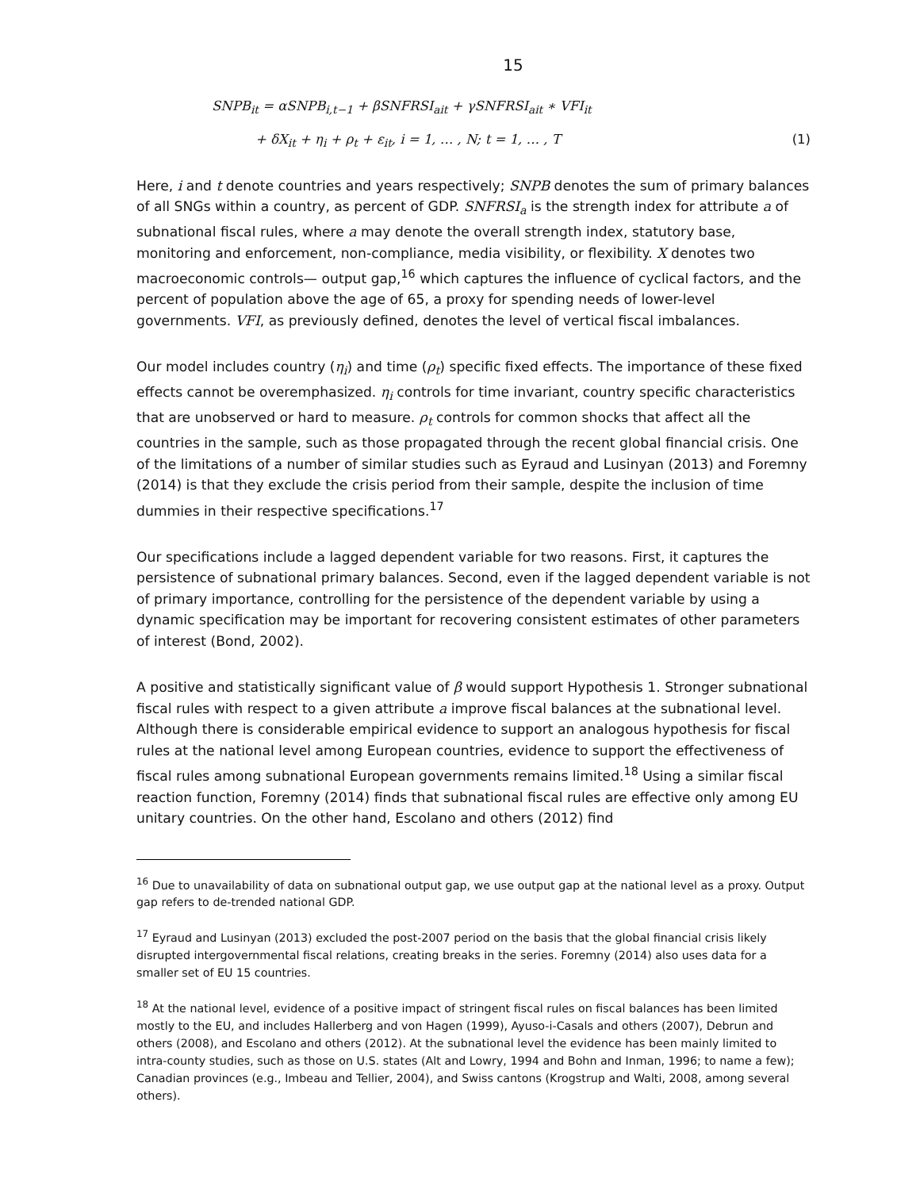15
SNPB<sub>it</sub> = αSNPB<sub>i,t−1</sub> + βSNFRSI<sub>ait</sub> + γSNFRSI<sub>ait</sub> ∗ VFI<sub>it</sub>
+ δX<sub>it</sub> + η<sub>i</sub> + ρ<sub>t</sub> + ε<sub>it</sub>, i = 1, … , N; t = 1, … , T (1)
Here, i and t denote countries and years respectively; SNPB denotes the sum of primary balances of all SNGs within a country, as percent of GDP. SNFRSI<sub>a</sub> is the strength index for attribute a of subnational fiscal rules, where a may denote the overall strength index, statutory base, monitoring and enforcement, non-compliance, media visibility, or flexibility. X denotes two macroeconomic controls— output gap,<sup>16</sup> which captures the influence of cyclical factors, and the percent of population above the age of 65, a proxy for spending needs of lower-level governments. VFI, as previously defined, denotes the level of vertical fiscal imbalances.
Our model includes country (η<sub>i</sub>) and time (ρ<sub>t</sub>) specific fixed effects. The importance of these fixed effects cannot be overemphasized. η<sub>i</sub> controls for time invariant, country specific characteristics that are unobserved or hard to measure. ρ<sub>t</sub> controls for common shocks that affect all the countries in the sample, such as those propagated through the recent global financial crisis. One of the limitations of a number of similar studies such as Eyraud and Lusinyan (2013) and Foremny (2014) is that they exclude the crisis period from their sample, despite the inclusion of time dummies in their respective specifications.<sup>17</sup>
Our specifications include a lagged dependent variable for two reasons. First, it captures the persistence of subnational primary balances. Second, even if the lagged dependent variable is not of primary importance, controlling for the persistence of the dependent variable by using a dynamic specification may be important for recovering consistent estimates of other parameters of interest (Bond, 2002).
A positive and statistically significant value of β would support Hypothesis 1. Stronger subnational fiscal rules with respect to a given attribute a improve fiscal balances at the subnational level. Although there is considerable empirical evidence to support an analogous hypothesis for fiscal rules at the national level among European countries, evidence to support the effectiveness of fiscal rules among subnational European governments remains limited.<sup>18</sup> Using a similar fiscal reaction function, Foremny (2014) finds that subnational fiscal rules are effective only among EU unitary countries. On the other hand, Escolano and others (2012) find
<sup>16</sup> Due to unavailability of data on subnational output gap, we use output gap at the national level as a proxy. Output gap refers to de-trended national GDP.
<sup>17</sup> Eyraud and Lusinyan (2013) excluded the post-2007 period on the basis that the global financial crisis likely disrupted intergovernmental fiscal relations, creating breaks in the series. Foremny (2014) also uses data for a smaller set of EU 15 countries.
<sup>18</sup> At the national level, evidence of a positive impact of stringent fiscal rules on fiscal balances has been limited mostly to the EU, and includes Hallerberg and von Hagen (1999), Ayuso-i-Casals and others (2007), Debrun and others (2008), and Escolano and others (2012). At the subnational level the evidence has been mainly limited to intra-county studies, such as those on U.S. states (Alt and Lowry, 1994 and Bohn and Inman, 1996; to name a few); Canadian provinces (e.g., Imbeau and Tellier, 2004), and Swiss cantons (Krogstrup and Walti, 2008, among several others).